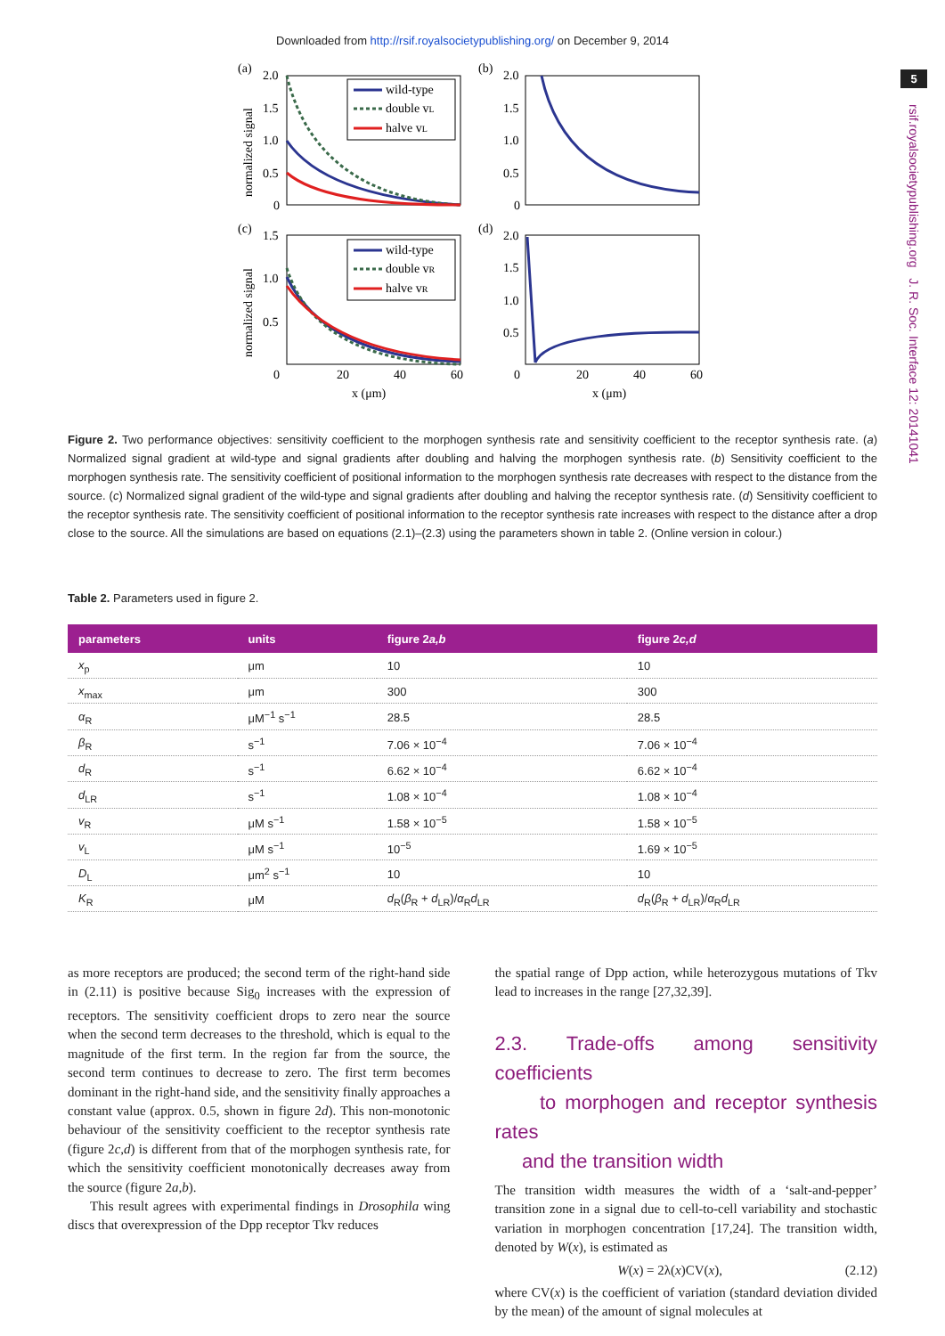Downloaded from http://rsif.royalsocietypublishing.org/ on December 9, 2014
5
rsif.royalsocietypublishing.org J. R. Soc. Interface 12: 20141041
(a)
(b)
(c)
(d)
2.0
1.5
1.0
0.5
0
2.0
1.5
1.0
0.5
0
1.5
1.0
0.5
2.0
1.5
1.0
0.5
0
20
40
60
0
20
40
60
x (μm)
x (μm)
normalized signal
normalized signal
wild-type
double vL
halve vL
wild-type
double vR
halve vR
Figure 2. Two performance objectives: sensitivity coefficient to the morphogen synthesis rate and sensitivity coefficient to the receptor synthesis rate. (a) Normalized signal gradient at wild-type and signal gradients after doubling and halving the morphogen synthesis rate. (b) Sensitivity coefficient to the morphogen synthesis rate. The sensitivity coefficient of positional information to the morphogen synthesis rate decreases with respect to the distance from the source. (c) Normalized signal gradient of the wild-type and signal gradients after doubling and halving the receptor synthesis rate. (d) Sensitivity coefficient to the receptor synthesis rate. The sensitivity coefficient of positional information to the receptor synthesis rate increases with respect to the distance after a drop close to the source. All the simulations are based on equations (2.1)–(2.3) using the parameters shown in table 2. (Online version in colour.)
Table 2. Parameters used in figure 2.
| parameters | units | figure 2 a,b | figure 2 c,d |
| --- | --- | --- | --- |
| x<sub>p</sub> | μm | 10 | 10 |
| x<sub>max</sub> | μm | 300 | 300 |
| α<sub>R</sub> | μM<sup>−1</sup> s<sup>−1</sup> | 28.5 | 28.5 |
| β<sub>R</sub> | s<sup>−1</sup> | 7.06 × 10<sup>−4</sup> | 7.06 × 10<sup>−4</sup> |
| d<sub>R</sub> | s<sup>−1</sup> | 6.62 × 10<sup>−4</sup> | 6.62 × 10<sup>−4</sup> |
| d<sub>LR</sub> | s<sup>−1</sup> | 1.08 × 10<sup>−4</sup> | 1.08 × 10<sup>−4</sup> |
| v<sub>R</sub> | μM s<sup>−1</sup> | 1.58 × 10<sup>−5</sup> | 1.58 × 10<sup>−5</sup> |
| v<sub>L</sub> | μM s<sup>−1</sup> | 10<sup>−5</sup> | 1.69 × 10<sup>−5</sup> |
| D<sub>L</sub> | μm<sup>2</sup> s<sup>−1</sup> | 10 | 10 |
| K<sub>R</sub> | μM | d<sub>R</sub>( β<sub>R</sub> + d<sub>LR</sub>)/ α<sub>R</sub> d<sub>LR</sub> | d<sub>R</sub>( β<sub>R</sub> + d<sub>LR</sub>)/ α<sub>R</sub> d<sub>LR</sub> |
as more receptors are produced; the second term of the right-hand side in (2.11) is positive because Sig<sub>0</sub> increases with the expression of receptors. The sensitivity coefficient drops to zero near the source when the second term decreases to the threshold, which is equal to the magnitude of the first term. In the region far from the source, the second term continues to decrease to zero. The first term becomes dominant in the right-hand side, and the sensitivity finally approaches a constant value (approx. 0.5, shown in figure 2d). This non-monotonic behaviour of the sensitivity coefficient to the receptor synthesis rate (figure 2c,d) is different from that of the morphogen synthesis rate, for which the sensitivity coefficient monotonically decreases away from the source (figure 2a,b).
This result agrees with experimental findings in Drosophila wing discs that overexpression of the Dpp receptor Tkv reduces
the spatial range of Dpp action, while heterozygous mutations of Tkv lead to increases in the range [27,32,39].
2.3. Trade-offs among sensitivity coefficients
to morphogen and receptor synthesis rates
and the transition width
The transition width measures the width of a ‘salt-and-pepper’ transition zone in a signal due to cell-to-cell variability and stochastic variation in morphogen concentration [17,24]. The transition width, denoted by W(x), is estimated as
W(x) = 2λ(x)CV(x), (2.12)
where CV(x) is the coefficient of variation (standard deviation divided by the mean) of the amount of signal molecules at